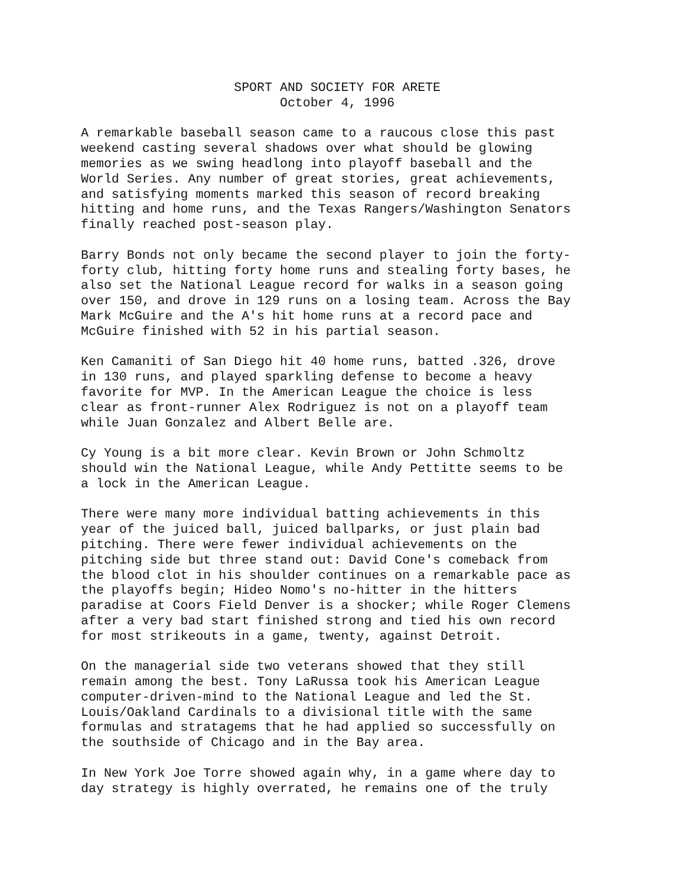SPORT AND SOCIETY FOR ARETE
                          October 4, 1996
A remarkable baseball season came to a raucous close this past
weekend casting several shadows over what should be glowing
memories as we swing headlong into playoff baseball and the
World Series. Any number of great stories, great achievements,
and satisfying moments marked this season of record breaking
hitting and home runs, and the Texas Rangers/Washington Senators
finally reached post-season play.
Barry Bonds not only became the second player to join the forty-
forty club, hitting forty home runs and stealing forty bases, he
also set the National League record for walks in a season going
over 150, and drove in 129 runs on a losing team. Across the Bay
Mark McGuire and the A's hit home runs at a record pace and
McGuire finished with 52 in his partial season.
Ken Camaniti of San Diego hit 40 home runs, batted .326, drove
in 130 runs, and played sparkling defense to become a heavy
favorite for MVP. In the American League the choice is less
clear as front-runner Alex Rodriguez is not on a playoff team
while Juan Gonzalez and Albert Belle are.
Cy Young is a bit more clear. Kevin Brown or John Schmoltz
should win the National League, while Andy Pettitte seems to be
a lock in the American League.
There were many more individual batting achievements in this
year of the juiced ball, juiced ballparks, or just plain bad
pitching. There were fewer individual achievements on the
pitching side but three stand out: David Cone's comeback from
the blood clot in his shoulder continues on a remarkable pace as
the playoffs begin; Hideo Nomo's no-hitter in the hitters
paradise at Coors Field Denver is a shocker; while Roger Clemens
after a very bad start finished strong and tied his own record
for most strikeouts in a game, twenty, against Detroit.
On the managerial side two veterans showed that they still
remain among the best. Tony LaRussa took his American League
computer-driven-mind to the National League and led the St.
Louis/Oakland Cardinals to a divisional title with the same
formulas and stratagems that he had applied so successfully on
the southside of Chicago and in the Bay area.
In New York Joe Torre showed again why, in a game where day to
day strategy is highly overrated, he remains one of the truly